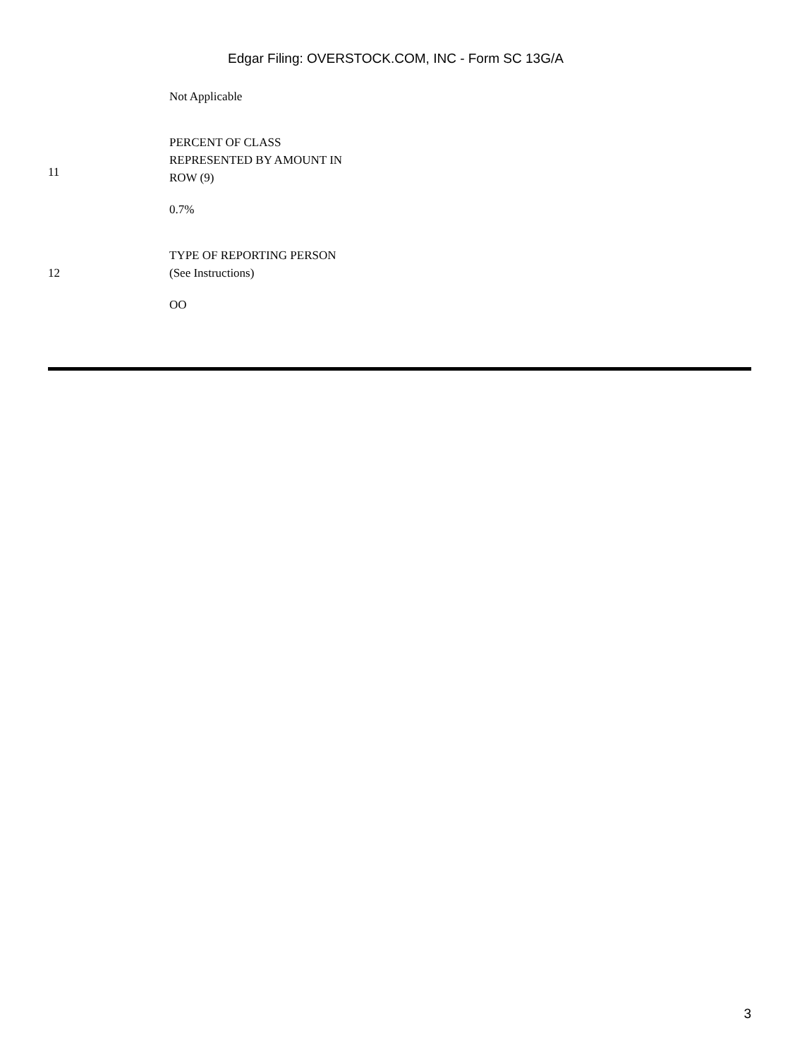Edgar Filing: OVERSTOCK.COM, INC - Form SC 13G/A
| | Not Applicable |
| 11 | PERCENT OF CLASS REPRESENTED BY AMOUNT IN ROW (9) 0.7% |
| 12 | TYPE OF REPORTING PERSON (See Instructions) OO |
3